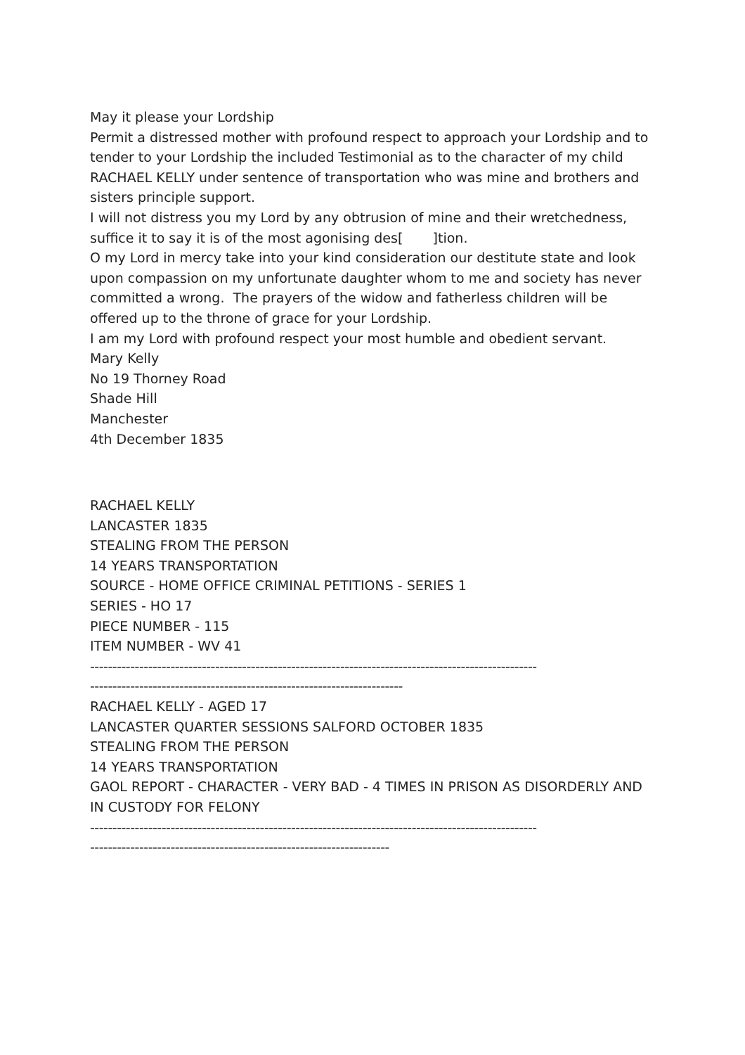May it please your Lordship
Permit a distressed mother with profound respect to approach your Lordship and to tender to your Lordship the included Testimonial as to the character of my child RACHAEL KELLY under sentence of transportation who was mine and brothers and sisters principle support.
I will not distress you my Lord by any obtrusion of mine and their wretchedness, suffice it to say it is of the most agonising des[ ]tion.
O my Lord in mercy take into your kind consideration our destitute state and look upon compassion on my unfortunate daughter whom to me and society has never committed a wrong. The prayers of the widow and fatherless children will be offered up to the throne of grace for your Lordship.
I am my Lord with profound respect your most humble and obedient servant.
Mary Kelly
No 19 Thorney Road
Shade Hill
Manchester
4th December 1835
RACHAEL KELLY
LANCASTER 1835
STEALING FROM THE PERSON
14 YEARS TRANSPORTATION
SOURCE - HOME OFFICE CRIMINAL PETITIONS - SERIES 1
SERIES - HO 17
PIECE NUMBER - 115
ITEM NUMBER - WV 41
----------------------------------------------------------------------------------------------------
----------------------------------------------------------------------
RACHAEL KELLY - AGED 17
LANCASTER QUARTER SESSIONS SALFORD OCTOBER 1835
STEALING FROM THE PERSON
14 YEARS TRANSPORTATION
GAOL REPORT - CHARACTER - VERY BAD - 4 TIMES IN PRISON AS DISORDERLY AND IN CUSTODY FOR FELONY
----------------------------------------------------------------------------------------------------
-------------------------------------------------------------------